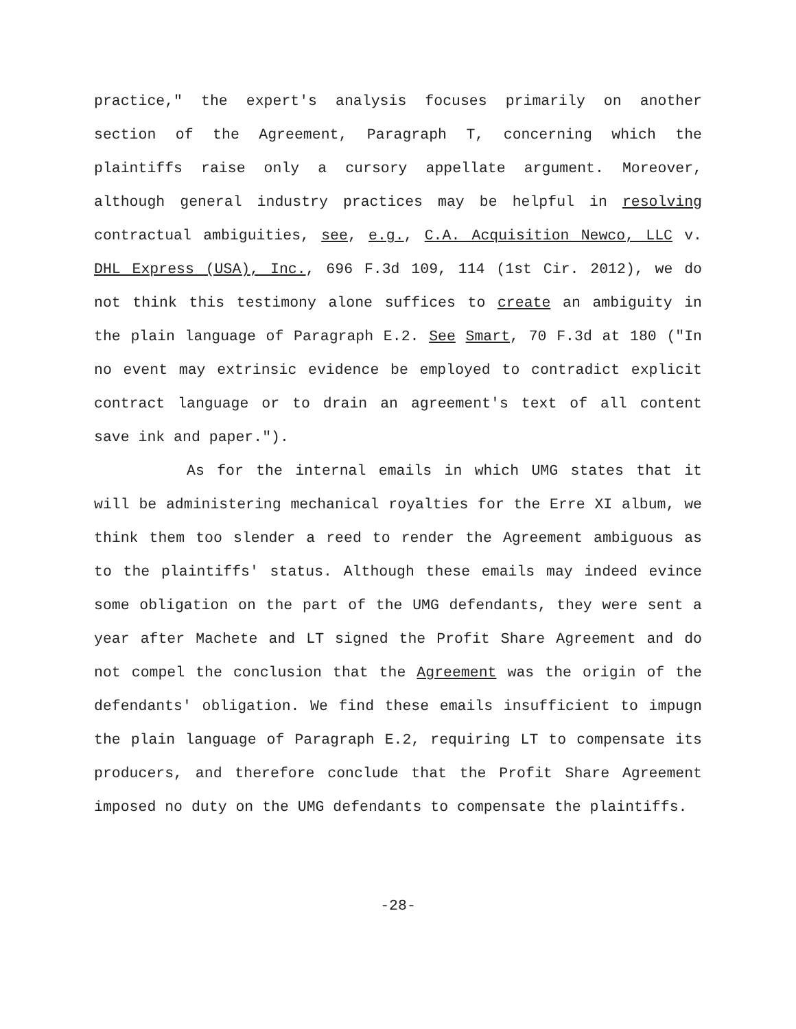practice," the expert's analysis focuses primarily on another section of the Agreement, Paragraph T, concerning which the plaintiffs raise only a cursory appellate argument. Moreover, although general industry practices may be helpful in resolving contractual ambiguities, see, e.g., C.A. Acquisition Newco, LLC v. DHL Express (USA), Inc., 696 F.3d 109, 114 (1st Cir. 2012), we do not think this testimony alone suffices to create an ambiguity in the plain language of Paragraph E.2. See Smart, 70 F.3d at 180 ("In no event may extrinsic evidence be employed to contradict explicit contract language or to drain an agreement's text of all content save ink and paper.").
As for the internal emails in which UMG states that it will be administering mechanical royalties for the Erre XI album, we think them too slender a reed to render the Agreement ambiguous as to the plaintiffs' status. Although these emails may indeed evince some obligation on the part of the UMG defendants, they were sent a year after Machete and LT signed the Profit Share Agreement and do not compel the conclusion that the Agreement was the origin of the defendants' obligation. We find these emails insufficient to impugn the plain language of Paragraph E.2, requiring LT to compensate its producers, and therefore conclude that the Profit Share Agreement imposed no duty on the UMG defendants to compensate the plaintiffs.
-28-